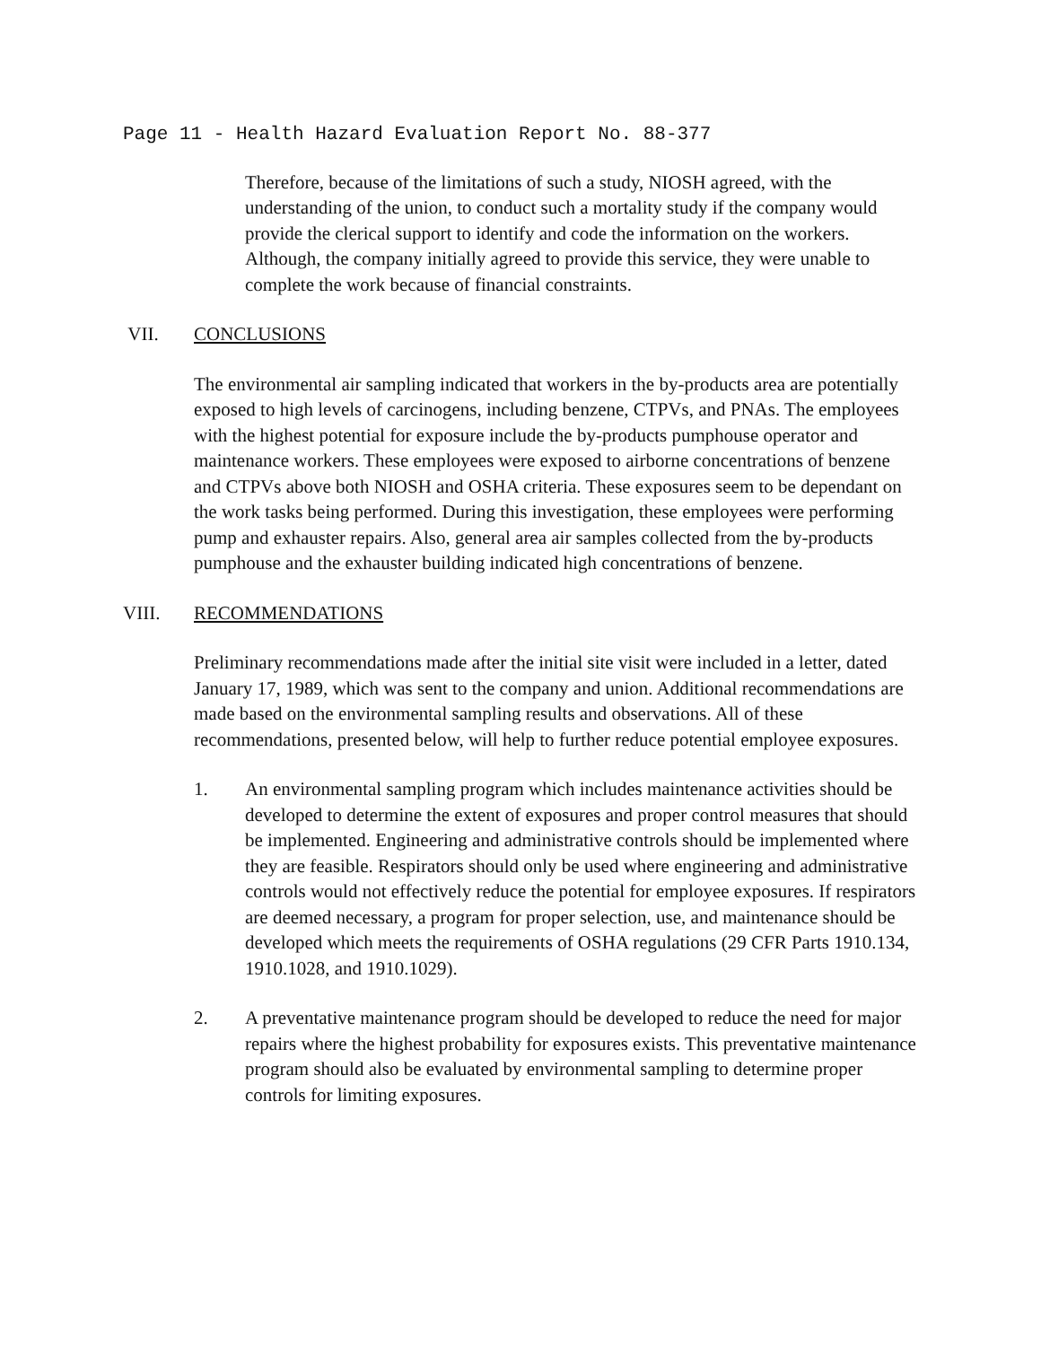Page 11 - Health Hazard Evaluation Report No. 88-377
Therefore, because of the limitations of such a study, NIOSH agreed, with the understanding of the union, to conduct such a mortality study if the company would provide the clerical support to identify and code the information on the workers. Although, the company initially agreed to provide this service, they were unable to complete the work because of financial constraints.
VII. CONCLUSIONS
The environmental air sampling indicated that workers in the by-products area are potentially exposed to high levels of carcinogens, including benzene, CTPVs, and PNAs. The employees with the highest potential for exposure include the by-products pumphouse operator and maintenance workers. These employees were exposed to airborne concentrations of benzene and CTPVs above both NIOSH and OSHA criteria. These exposures seem to be dependant on the work tasks being performed. During this investigation, these employees were performing pump and exhauster repairs. Also, general area air samples collected from the by-products pumphouse and the exhauster building indicated high concentrations of benzene.
VIII. RECOMMENDATIONS
Preliminary recommendations made after the initial site visit were included in a letter, dated January 17, 1989, which was sent to the company and union. Additional recommendations are made based on the environmental sampling results and observations. All of these recommendations, presented below, will help to further reduce potential employee exposures.
1. An environmental sampling program which includes maintenance activities should be developed to determine the extent of exposures and proper control measures that should be implemented. Engineering and administrative controls should be implemented where they are feasible. Respirators should only be used where engineering and administrative controls would not effectively reduce the potential for employee exposures. If respirators are deemed necessary, a program for proper selection, use, and maintenance should be developed which meets the requirements of OSHA regulations (29 CFR Parts 1910.134, 1910.1028, and 1910.1029).
2. A preventative maintenance program should be developed to reduce the need for major repairs where the highest probability for exposures exists. This preventative maintenance program should also be evaluated by environmental sampling to determine proper controls for limiting exposures.